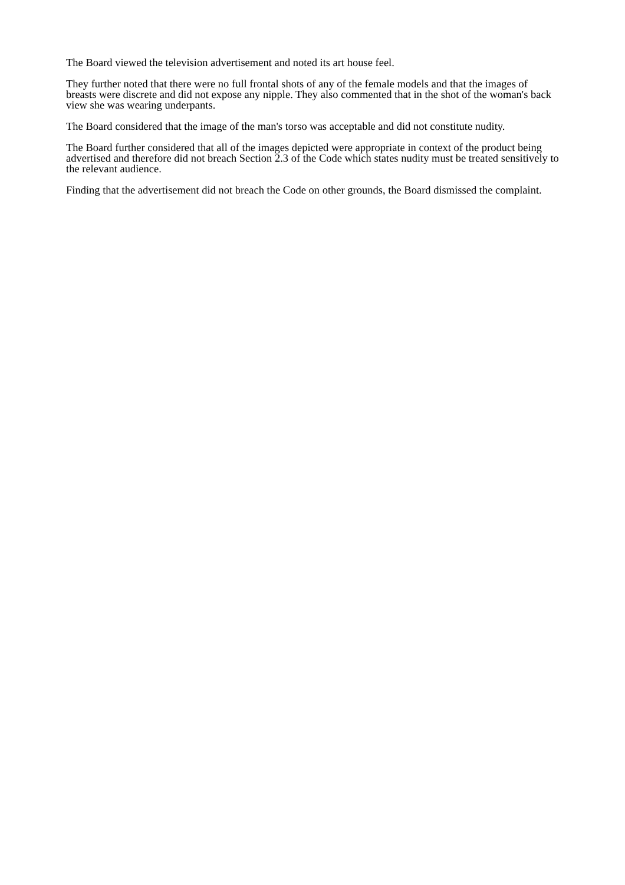The Board viewed the television advertisement and noted its art house feel.
They further noted that there were no full frontal shots of any of the female models and that the images of breasts were discrete and did not expose any nipple. They also commented that in the shot of the woman's back view she was wearing underpants.
The Board considered that the image of the man's torso was acceptable and did not constitute nudity.
The Board further considered that all of the images depicted were appropriate in context of the product being advertised and therefore did not breach Section 2.3 of the Code which states nudity must be treated sensitively to the relevant audience.
Finding that the advertisement did not breach the Code on other grounds, the Board dismissed the complaint.